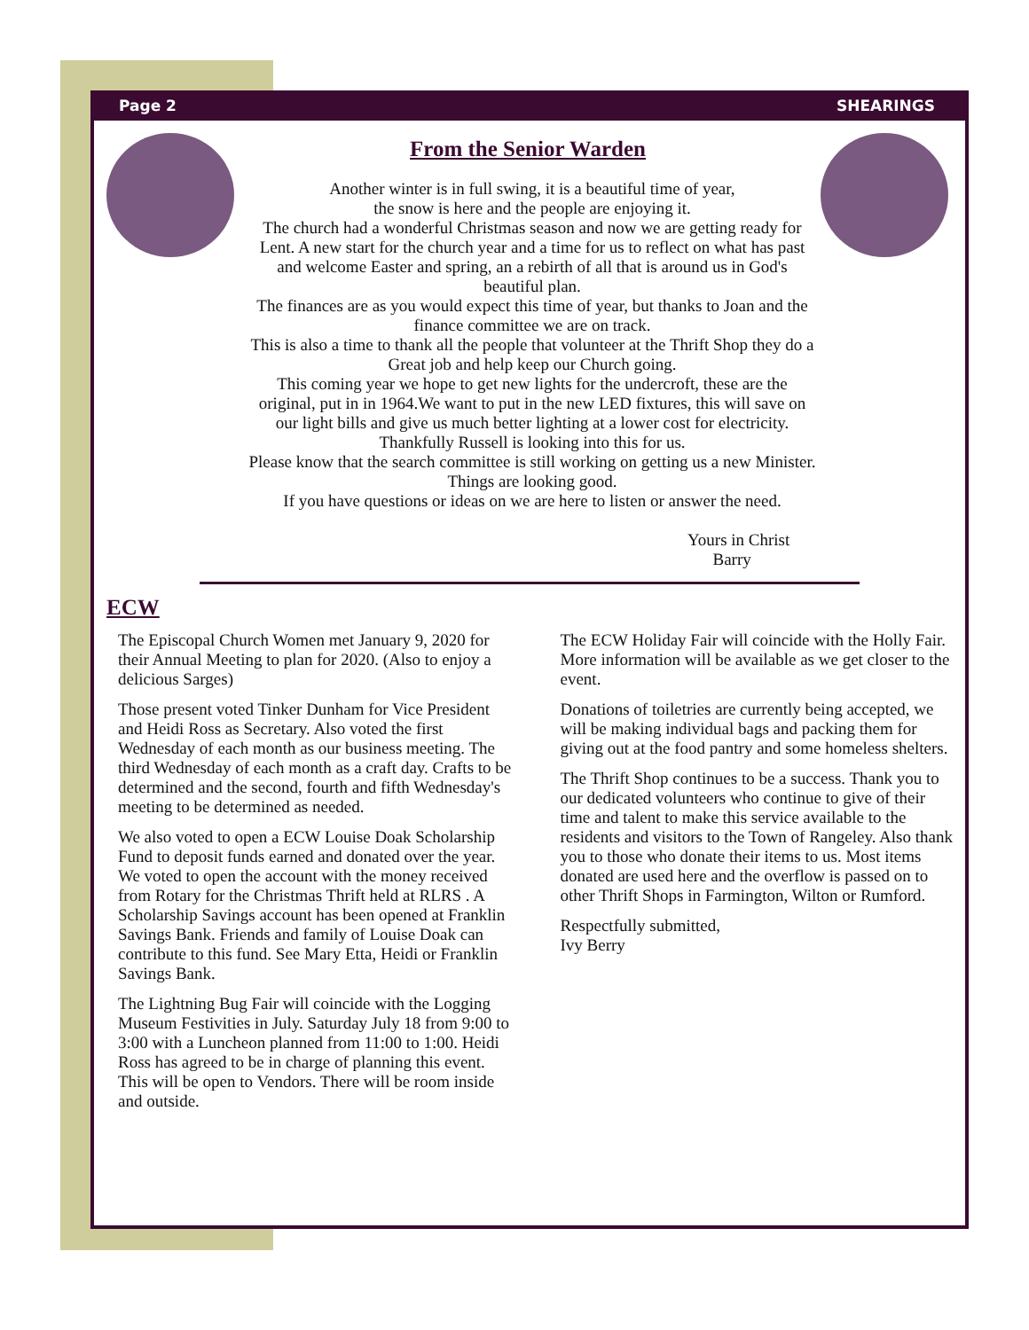Page 2 SHEARINGS
From the Senior Warden
Another winter is in full swing, it is a beautiful time of year,
the snow is here and the people are enjoying it.
The church had a wonderful Christmas season and now we are getting ready for Lent. A new start for the church year and a time for us to reflect on what has past and welcome Easter and spring, an a rebirth of all that is around us in God's beautiful plan.
The finances are as you would expect this time of year, but thanks to Joan and the finance committee we are on track.
This is also a time to thank all the people that volunteer at the Thrift Shop they do a Great job and help keep our Church going.
This coming year we hope to get new lights for the undercroft, these are the original, put in in 1964.We want to put in the new LED fixtures, this will save on our light bills and give us much better lighting at a lower cost for electricity. Thankfully Russell is looking into this for us.
Please know that the search committee is still working on getting us a new Minister. Things are looking good.
If you have questions or ideas on we are here to listen or answer the need.
Yours in Christ
Barry
ECW
The Episcopal Church Women met January 9, 2020 for their Annual Meeting to plan for 2020. (Also to enjoy a delicious Sarges)
Those present voted Tinker Dunham for Vice President and Heidi Ross as Secretary. Also voted the first Wednesday of each month as our business meeting. The third Wednesday of each month as a craft day. Crafts to be determined and the second, fourth and fifth Wednesday's meeting to be determined as needed.
We also voted to open a ECW Louise Doak Scholarship Fund to deposit funds earned and donated over the year. We voted to open the account with the money received from Rotary for the Christmas Thrift held at RLRS . A Scholarship Savings account has been opened at Franklin Savings Bank. Friends and family of Louise Doak can contribute to this fund. See Mary Etta, Heidi or Franklin Savings Bank.
The Lightning Bug Fair will coincide with the Logging Museum Festivities in July. Saturday July 18 from 9:00 to 3:00 with a Luncheon planned from 11:00 to 1:00. Heidi Ross has agreed to be in charge of planning this event. This will be open to Vendors. There will be room inside and outside.
The ECW Holiday Fair will coincide with the Holly Fair. More information will be available as we get closer to the event.
Donations of toiletries are currently being accepted, we will be making individual bags and packing them for giving out at the food pantry and some homeless shelters.
The Thrift Shop continues to be a success. Thank you to our dedicated volunteers who continue to give of their time and talent to make this service available to the residents and visitors to the Town of Rangeley. Also thank you to those who donate their items to us. Most items donated are used here and the overflow is passed on to other Thrift Shops in Farmington, Wilton or Rumford.
Respectfully submitted,
Ivy Berry